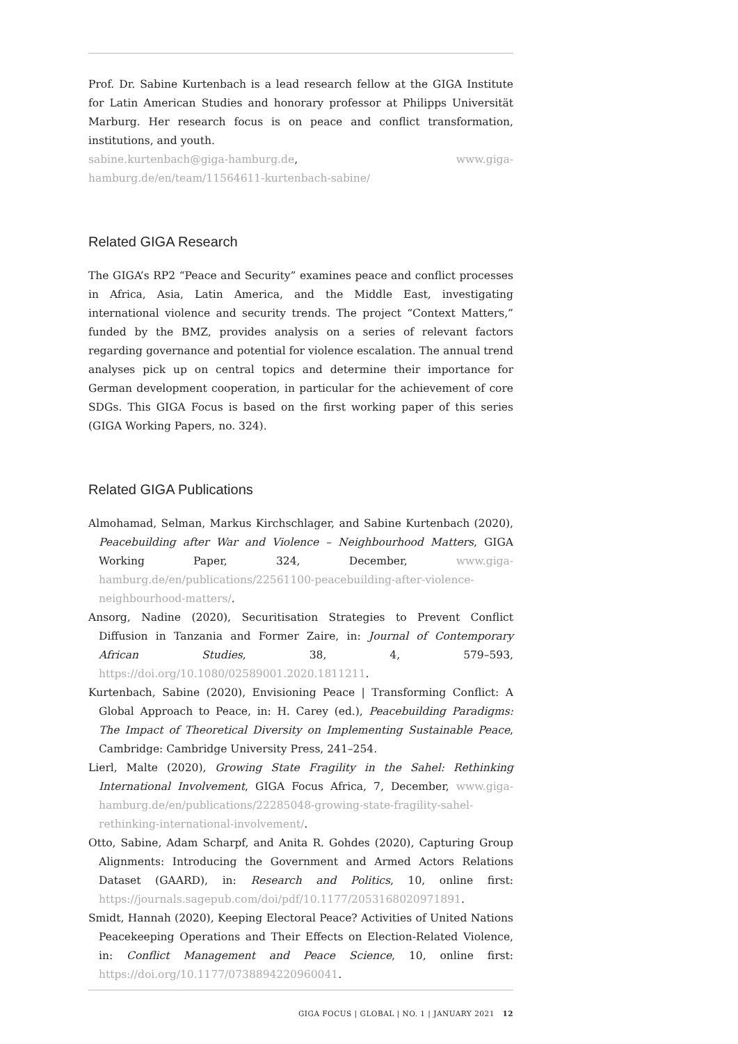Prof. Dr. Sabine Kurtenbach is a lead research fellow at the GIGA Institute for Latin American Studies and honorary professor at Philipps Universität Marburg. Her research focus is on peace and conflict transformation, institutions, and youth.
sabine.kurtenbach@giga-hamburg.de, www.giga-hamburg.de/en/team/11564611-kurtenbach-sabine/
Related GIGA Research
The GIGA’s RP2 “Peace and Security” examines peace and conflict processes in Africa, Asia, Latin America, and the Middle East, investigating international violence and security trends. The project “Context Matters,” funded by the BMZ, provides analysis on a series of relevant factors regarding governance and potential for violence escalation. The annual trend analyses pick up on central topics and determine their importance for German development cooperation, in particular for the achievement of core SDGs. This GIGA Focus is based on the first working paper of this series (GIGA Working Papers, no. 324).
Related GIGA Publications
Almohamad, Selman, Markus Kirchschlager, and Sabine Kurtenbach (2020), Peacebuilding after War and Violence – Neighbourhood Matters, GIGA Working Paper, 324, December, www.giga-hamburg.de/en/publications/22561100-peacebuilding-after-violence-neighbourhood-matters/.
Ansorg, Nadine (2020), Securitisation Strategies to Prevent Conflict Diffusion in Tanzania and Former Zaire, in: Journal of Contemporary African Studies, 38, 4, 579–593, https://doi.org/10.1080/02589001.2020.1811211.
Kurtenbach, Sabine (2020), Envisioning Peace | Transforming Conflict: A Global Approach to Peace, in: H. Carey (ed.), Peacebuilding Paradigms: The Impact of Theoretical Diversity on Implementing Sustainable Peace, Cambridge: Cambridge University Press, 241–254.
Lierl, Malte (2020), Growing State Fragility in the Sahel: Rethinking International Involvement, GIGA Focus Africa, 7, December, www.giga-hamburg.de/en/publications/22285048-growing-state-fragility-sahel-rethinking-international-involvement/.
Otto, Sabine, Adam Scharpf, and Anita R. Gohdes (2020), Capturing Group Alignments: Introducing the Government and Armed Actors Relations Dataset (GAARD), in: Research and Politics, 10, online first: https://journals.sagepub.com/doi/pdf/10.1177/2053168020971891.
Smidt, Hannah (2020), Keeping Electoral Peace? Activities of United Nations Peacekeeping Operations and Their Effects on Election-Related Violence, in: Conflict Management and Peace Science, 10, online first: https://doi.org/10.1177/0738894220960041.
GIGA FOCUS | GLOBAL | NO. 1 | JANUARY 2021 12